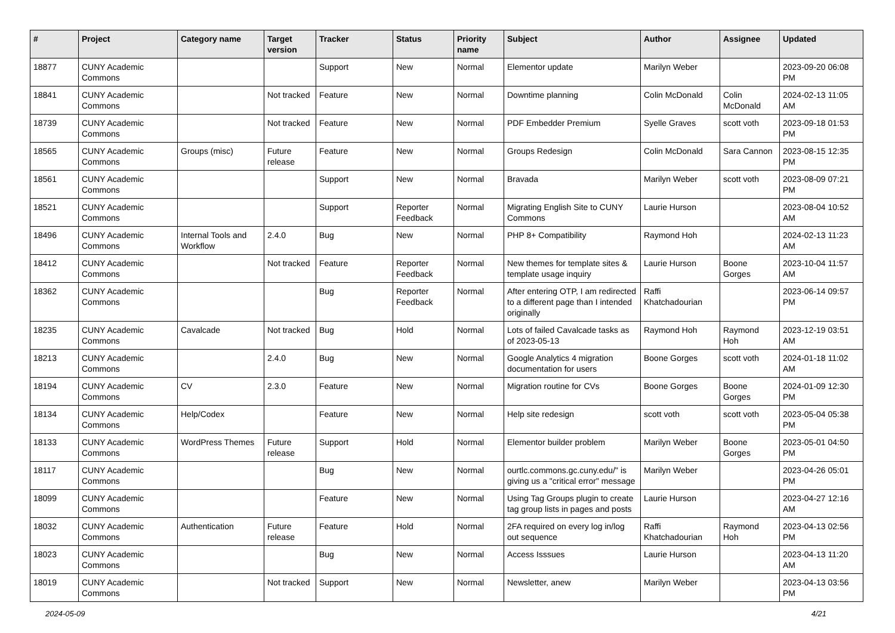| # | Project | Category name | Target version | Tracker | Status | Priority name | Subject | Author | Assignee | Updated |
| --- | --- | --- | --- | --- | --- | --- | --- | --- | --- | --- |
| 18877 | CUNY Academic Commons | | | Support | New | Normal | Elementor update | Marilyn Weber | | 2023-09-20 06:08 PM |
| 18841 | CUNY Academic Commons | | Not tracked | Feature | New | Normal | Downtime planning | Colin McDonald | Colin McDonald | 2024-02-13 11:05 AM |
| 18739 | CUNY Academic Commons | | Not tracked | Feature | New | Normal | PDF Embedder Premium | Syelle Graves | scott voth | 2023-09-18 01:53 PM |
| 18565 | CUNY Academic Commons | Groups (misc) | Future release | Feature | New | Normal | Groups Redesign | Colin McDonald | Sara Cannon | 2023-08-15 12:35 PM |
| 18561 | CUNY Academic Commons | | | Support | New | Normal | Bravada | Marilyn Weber | scott voth | 2023-08-09 07:21 PM |
| 18521 | CUNY Academic Commons | | | Support | Reporter Feedback | Normal | Migrating English Site to CUNY Commons | Laurie Hurson | | 2023-08-04 10:52 AM |
| 18496 | CUNY Academic Commons | Internal Tools and Workflow | 2.4.0 | Bug | New | Normal | PHP 8+ Compatibility | Raymond Hoh | | 2024-02-13 11:23 AM |
| 18412 | CUNY Academic Commons | | Not tracked | Feature | Reporter Feedback | Normal | New themes for template sites & template usage inquiry | Laurie Hurson | Boone Gorges | 2023-10-04 11:57 AM |
| 18362 | CUNY Academic Commons | | | Bug | Reporter Feedback | Normal | After entering OTP, I am redirected to a different page than I intended originally | Raffi Khatchadourian | | 2023-06-14 09:57 PM |
| 18235 | CUNY Academic Commons | Cavalcade | Not tracked | Bug | Hold | Normal | Lots of failed Cavalcade tasks as of 2023-05-13 | Raymond Hoh | Raymond Hoh | 2023-12-19 03:51 AM |
| 18213 | CUNY Academic Commons | | 2.4.0 | Bug | New | Normal | Google Analytics 4 migration documentation for users | Boone Gorges | scott voth | 2024-01-18 11:02 AM |
| 18194 | CUNY Academic Commons | CV | 2.3.0 | Feature | New | Normal | Migration routine for CVs | Boone Gorges | Boone Gorges | 2024-01-09 12:30 PM |
| 18134 | CUNY Academic Commons | Help/Codex | | Feature | New | Normal | Help site redesign | scott voth | scott voth | 2023-05-04 05:38 PM |
| 18133 | CUNY Academic Commons | WordPress Themes | Future release | Support | Hold | Normal | Elementor builder problem | Marilyn Weber | Boone Gorges | 2023-05-01 04:50 PM |
| 18117 | CUNY Academic Commons | | | Bug | New | Normal | ourtlc.commons.gc.cuny.edu/" is giving us a "critical error" message | Marilyn Weber | | 2023-04-26 05:01 PM |
| 18099 | CUNY Academic Commons | | | Feature | New | Normal | Using Tag Groups plugin to create tag group lists in pages and posts | Laurie Hurson | | 2023-04-27 12:16 AM |
| 18032 | CUNY Academic Commons | Authentication | Future release | Feature | Hold | Normal | 2FA required on every log in/log out sequence | Raffi Khatchadourian | Raymond Hoh | 2023-04-13 02:56 PM |
| 18023 | CUNY Academic Commons | | | Bug | New | Normal | Access Isssues | Laurie Hurson | | 2023-04-13 11:20 AM |
| 18019 | CUNY Academic Commons | | Not tracked | Support | New | Normal | Newsletter, anew | Marilyn Weber | | 2023-04-13 03:56 PM |
2024-05-09 4/21